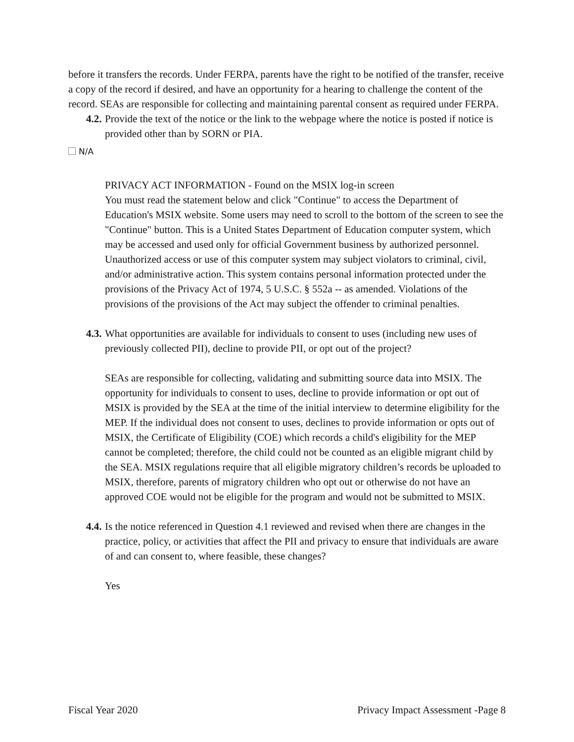before it transfers the records. Under FERPA, parents have the right to be notified of the transfer, receive a copy of the record if desired, and have an opportunity for a hearing to challenge the content of the record. SEAs are responsible for collecting and maintaining parental consent as required under FERPA.
4.2. Provide the text of the notice or the link to the webpage where the notice is posted if notice is provided other than by SORN or PIA.
N/A
PRIVACY ACT INFORMATION - Found on the MSIX log-in screen
You must read the statement below and click "Continue" to access the Department of Education's MSIX website. Some users may need to scroll to the bottom of the screen to see the "Continue" button. This is a United States Department of Education computer system, which may be accessed and used only for official Government business by authorized personnel. Unauthorized access or use of this computer system may subject violators to criminal, civil, and/or administrative action. This system contains personal information protected under the provisions of the Privacy Act of 1974, 5 U.S.C. § 552a -- as amended. Violations of the provisions of the provisions of the Act may subject the offender to criminal penalties.
4.3. What opportunities are available for individuals to consent to uses (including new uses of previously collected PII), decline to provide PII, or opt out of the project?
SEAs are responsible for collecting, validating and submitting source data into MSIX. The opportunity for individuals to consent to uses, decline to provide information or opt out of MSIX is provided by the SEA at the time of the initial interview to determine eligibility for the MEP. If the individual does not consent to uses, declines to provide information or opts out of MSIX, the Certificate of Eligibility (COE) which records a child's eligibility for the MEP cannot be completed; therefore, the child could not be counted as an eligible migrant child by the SEA. MSIX regulations require that all eligible migratory children’s records be uploaded to MSIX, therefore, parents of migratory children who opt out or otherwise do not have an approved COE would not be eligible for the program and would not be submitted to MSIX.
4.4. Is the notice referenced in Question 4.1 reviewed and revised when there are changes in the practice, policy, or activities that affect the PII and privacy to ensure that individuals are aware of and can consent to, where feasible, these changes?
Yes
Fiscal Year 2020 Privacy Impact Assessment -Page 8